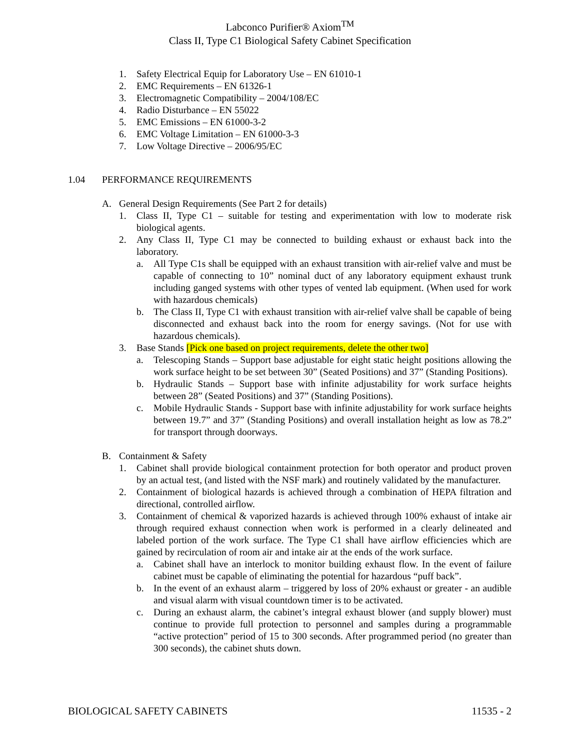Labconco Purifier® Axiom<sup>TM</sup>
Class II, Type C1 Biological Safety Cabinet Specification
1. Safety Electrical Equip for Laboratory Use – EN 61010-1
2. EMC Requirements – EN 61326-1
3. Electromagnetic Compatibility – 2004/108/EC
4. Radio Disturbance – EN 55022
5. EMC Emissions – EN 61000-3-2
6. EMC Voltage Limitation – EN 61000-3-3
7. Low Voltage Directive – 2006/95/EC
1.04 PERFORMANCE REQUIREMENTS
A. General Design Requirements (See Part 2 for details)
1. Class II, Type C1 – suitable for testing and experimentation with low to moderate risk biological agents.
2. Any Class II, Type C1 may be connected to building exhaust or exhaust back into the laboratory.
a. All Type C1s shall be equipped with an exhaust transition with air-relief valve and must be capable of connecting to 10” nominal duct of any laboratory equipment exhaust trunk including ganged systems with other types of vented lab equipment. (When used for work with hazardous chemicals)
b. The Class II, Type C1 with exhaust transition with air-relief valve shall be capable of being disconnected and exhaust back into the room for energy savings. (Not for use with hazardous chemicals).
3. Base Stands [Pick one based on project requirements, delete the other two]
a. Telescoping Stands – Support base adjustable for eight static height positions allowing the work surface height to be set between 30” (Seated Positions) and 37” (Standing Positions).
b. Hydraulic Stands – Support base with infinite adjustability for work surface heights between 28” (Seated Positions) and 37” (Standing Positions).
c. Mobile Hydraulic Stands - Support base with infinite adjustability for work surface heights between 19.7” and 37” (Standing Positions) and overall installation height as low as 78.2” for transport through doorways.
B. Containment & Safety
1. Cabinet shall provide biological containment protection for both operator and product proven by an actual test, (and listed with the NSF mark) and routinely validated by the manufacturer.
2. Containment of biological hazards is achieved through a combination of HEPA filtration and directional, controlled airflow.
3. Containment of chemical & vaporized hazards is achieved through 100% exhaust of intake air through required exhaust connection when work is performed in a clearly delineated and labeled portion of the work surface. The Type C1 shall have airflow efficiencies which are gained by recirculation of room air and intake air at the ends of the work surface.
a. Cabinet shall have an interlock to monitor building exhaust flow. In the event of failure cabinet must be capable of eliminating the potential for hazardous “puff back”.
b. In the event of an exhaust alarm – triggered by loss of 20% exhaust or greater - an audible and visual alarm with visual countdown timer is to be activated.
c. During an exhaust alarm, the cabinet’s integral exhaust blower (and supply blower) must continue to provide full protection to personnel and samples during a programmable “active protection” period of 15 to 300 seconds. After programmed period (no greater than 300 seconds), the cabinet shuts down.
BIOLOGICAL SAFETY CABINETS 11535 - 2